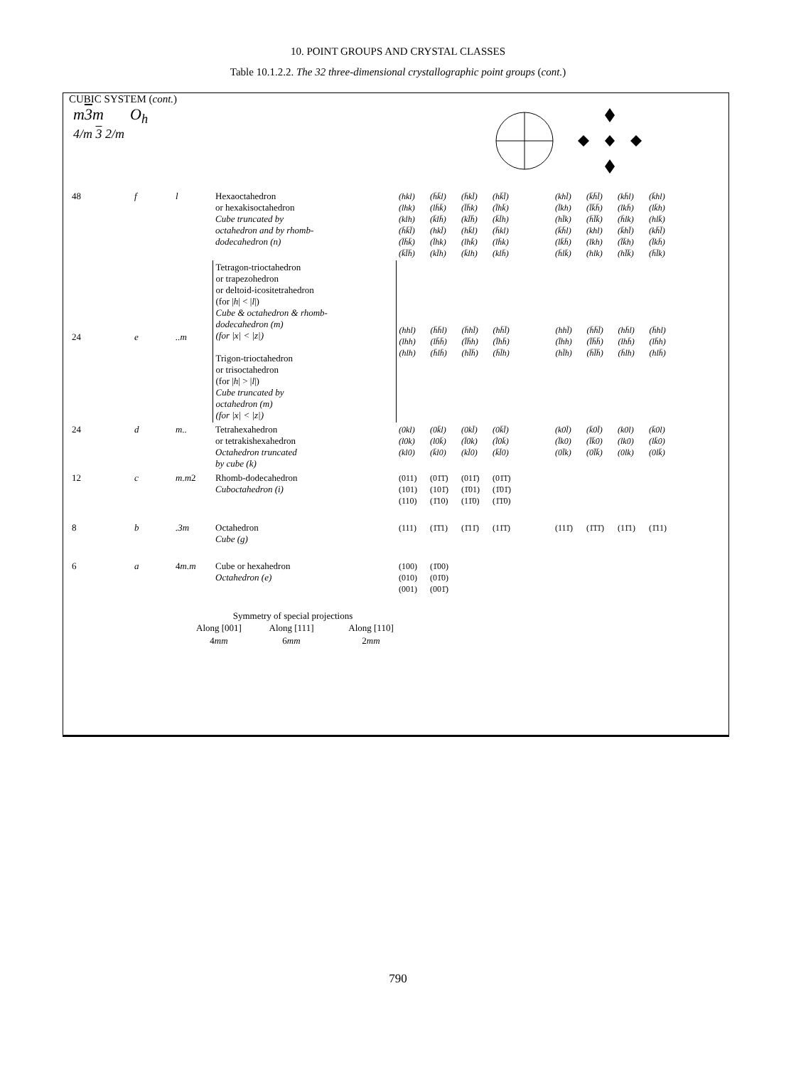10. POINT GROUPS AND CRYSTAL CLASSES
Table 10.1.2.2. The 32 three-dimensional crystallographic point groups (cont.)
CUBIC SYSTEM (cont.)
m3m
4/m 3 2/m
O<sub>h</sub>
| 48 | f | l | Hexaoctahedron or hexakisoctahedron Cube truncated by octahedron and by rhomb- dodecahedron (n) | (hkl) (h̄k̄l) (h̄kl̄) (hk̄l̄) (khl̄) (k̄h̄l̄) (kh̄l) (k̄hl) (lhk) (lh̄k̄) (l̄h̄k) (l̄hk̄) (l̄kh) (l̄k̄h̄) (lkh̄) (lk̄h) (klh) (k̄lh̄) (kl̄h̄) (k̄l̄h) (hl̄k) (h̄l̄k̄) (h̄lk) (hlk̄) (h̄k̄l̄) (hkl̄) (hk̄l) (h̄kl) (k̄h̄l) (khl) (k̄hl̄) (kh̄l̄) (l̄h̄k̄) (l̄hk) (lhk̄) (lh̄k) (lk̄h̄) (lkh) (l̄k̄h) (l̄kh̄) (k̄l̄h̄) (kl̄h) (k̄lh) (klh̄) (h̄lk̄) (hlk) (hl̄k̄) (h̄l̄k) |
| 24 | e | ..m | Tetragon-trioctahedron or trapezohedron or deltoid-icositetrahedron (for / h / < / l /) Cube & octahedron & rhomb- dodecahedron (m) (for /x/ < /z/) Trigon-trioctahedron or trisoctahedron (for / h / > / l /) Cube truncated by octahedron (m) (for /x/ < /z/) | (hhl) (h̄h̄l) (h̄hl̄) (hh̄l̄) (hhl̄) (h̄h̄l̄) (hh̄l) (h̄hl) (lhh) (lh̄h̄) (l̄h̄h) (l̄hh̄) (l̄hh) (l̄h̄h̄) (lhh̄) (lh̄h) (hlh) (h̄lh̄) (hl̄h̄) (h̄l̄h) (hl̄h) (h̄l̄h̄) (h̄lh) (hlh̄) |
| 24 | d | m.. | Tetrahexahedron or tetrakishexahedron Octahedron truncated by cube (k) | (0kl) (0k̄l) (0kl̄) (0k̄l̄) (k0l̄) (k̄0l̄) (k0l) (k̄0l) (l0k) (l0k̄) (l̄0k) (l̄0k̄) (l̄k0) (l̄k̄0) (lk0) (lk̄0) (kl0) (k̄l0) (kl̄0) (k̄l̄0) (0l̄k) (0l̄k̄) (0lk) (0lk̄) |
| 12 | c | m.m 2 | Rhomb-dodecahedron Cuboctahedron (i) | (011) (01̄1̄) (011̄) (01̄1̄) (101) (101̄) (1̄01) (1̄01̄) (110) (1̄10) (11̄0) (1̄1̄0) |
| 8 | b | .3m | Octahedron Cube (g) | (111) (1̄1̄1) (1̄11̄) (11̄1̄) (111̄) (1̄1̄1̄) (11̄1) (1̄11) |
| 6 | a | 4 m.m | Cube or hexahedron Octahedron (e) | (100) (1̄00) (010) (01̄0) (001) (001̄) |
Symmetry of special projections
| Along [001] | Along [111] | Along [110] |
| 4 mm | 6 mm | 2 mm |
790